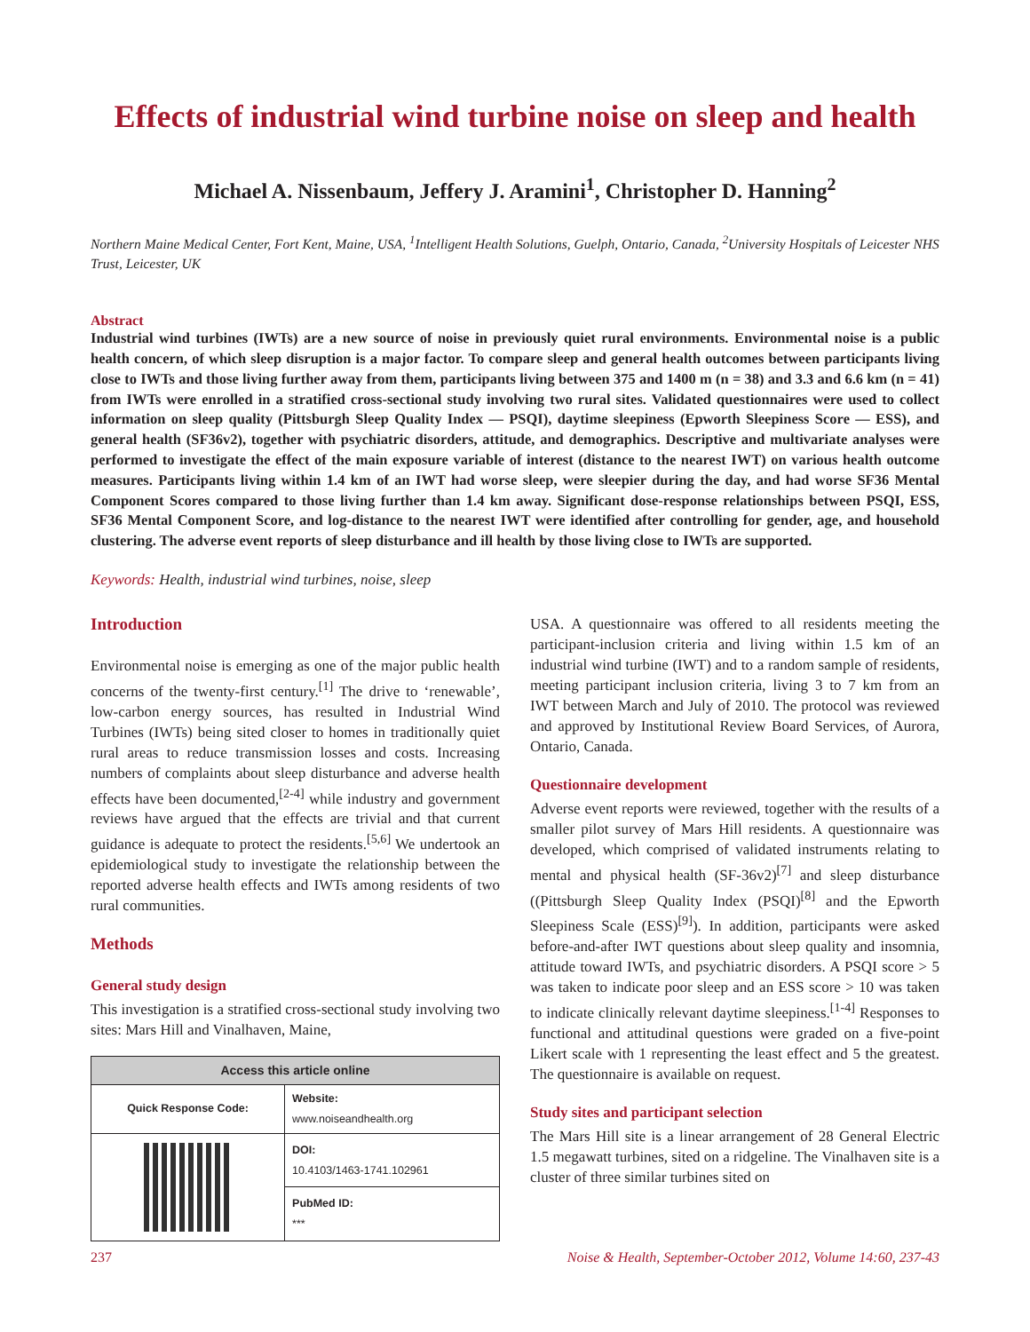Effects of industrial wind turbine noise on sleep and health
Michael A. Nissenbaum, Jeffery J. Aramini<sup>1</sup>, Christopher D. Hanning<sup>2</sup>
Northern Maine Medical Center, Fort Kent, Maine, USA, <sup>1</sup>Intelligent Health Solutions, Guelph, Ontario, Canada, <sup>2</sup>University Hospitals of Leicester NHS Trust, Leicester, UK
Abstract
Industrial wind turbines (IWTs) are a new source of noise in previously quiet rural environments. Environmental noise is a public health concern, of which sleep disruption is a major factor. To compare sleep and general health outcomes between participants living close to IWTs and those living further away from them, participants living between 375 and 1400 m (n = 38) and 3.3 and 6.6 km (n = 41) from IWTs were enrolled in a stratified cross-sectional study involving two rural sites. Validated questionnaires were used to collect information on sleep quality (Pittsburgh Sleep Quality Index — PSQI), daytime sleepiness (Epworth Sleepiness Score — ESS), and general health (SF36v2), together with psychiatric disorders, attitude, and demographics. Descriptive and multivariate analyses were performed to investigate the effect of the main exposure variable of interest (distance to the nearest IWT) on various health outcome measures. Participants living within 1.4 km of an IWT had worse sleep, were sleepier during the day, and had worse SF36 Mental Component Scores compared to those living further than 1.4 km away. Significant dose-response relationships between PSQI, ESS, SF36 Mental Component Score, and log-distance to the nearest IWT were identified after controlling for gender, age, and household clustering. The adverse event reports of sleep disturbance and ill health by those living close to IWTs are supported.
Keywords: Health, industrial wind turbines, noise, sleep
Introduction
Environmental noise is emerging as one of the major public health concerns of the twenty-first century.<sup>[1]</sup> The drive to ‘renewable’, low-carbon energy sources, has resulted in Industrial Wind Turbines (IWTs) being sited closer to homes in traditionally quiet rural areas to reduce transmission losses and costs. Increasing numbers of complaints about sleep disturbance and adverse health effects have been documented,<sup>[2-4]</sup> while industry and government reviews have argued that the effects are trivial and that current guidance is adequate to protect the residents.<sup>[5,6]</sup> We undertook an epidemiological study to investigate the relationship between the reported adverse health effects and IWTs among residents of two rural communities.
Methods
General study design
This investigation is a stratified cross-sectional study involving two sites: Mars Hill and Vinalhaven, Maine,
| Access this article online | |
| --- | --- |
| Quick Response Code: | Website: www.noiseandhealth.org |
| | DOI: 10.4103/1463-1741.102961 |
| | PubMed ID: *** |
USA. A questionnaire was offered to all residents meeting the participant-inclusion criteria and living within 1.5 km of an industrial wind turbine (IWT) and to a random sample of residents, meeting participant inclusion criteria, living 3 to 7 km from an IWT between March and July of 2010. The protocol was reviewed and approved by Institutional Review Board Services, of Aurora, Ontario, Canada.
Questionnaire development
Adverse event reports were reviewed, together with the results of a smaller pilot survey of Mars Hill residents. A questionnaire was developed, which comprised of validated instruments relating to mental and physical health (SF-36v2)<sup>[7]</sup> and sleep disturbance ((Pittsburgh Sleep Quality Index (PSQI)<sup>[8]</sup> and the Epworth Sleepiness Scale (ESS)<sup>[9]</sup>). In addition, participants were asked before-and-after IWT questions about sleep quality and insomnia, attitude toward IWTs, and psychiatric disorders. A PSQI score > 5 was taken to indicate poor sleep and an ESS score > 10 was taken to indicate clinically relevant daytime sleepiness.<sup>[1-4]</sup> Responses to functional and attitudinal questions were graded on a five-point Likert scale with 1 representing the least effect and 5 the greatest. The questionnaire is available on request.
Study sites and participant selection
The Mars Hill site is a linear arrangement of 28 General Electric 1.5 megawatt turbines, sited on a ridgeline. The Vinalhaven site is a cluster of three similar turbines sited on
237 Noise & Health, September-October 2012, Volume 14:60, 237-43